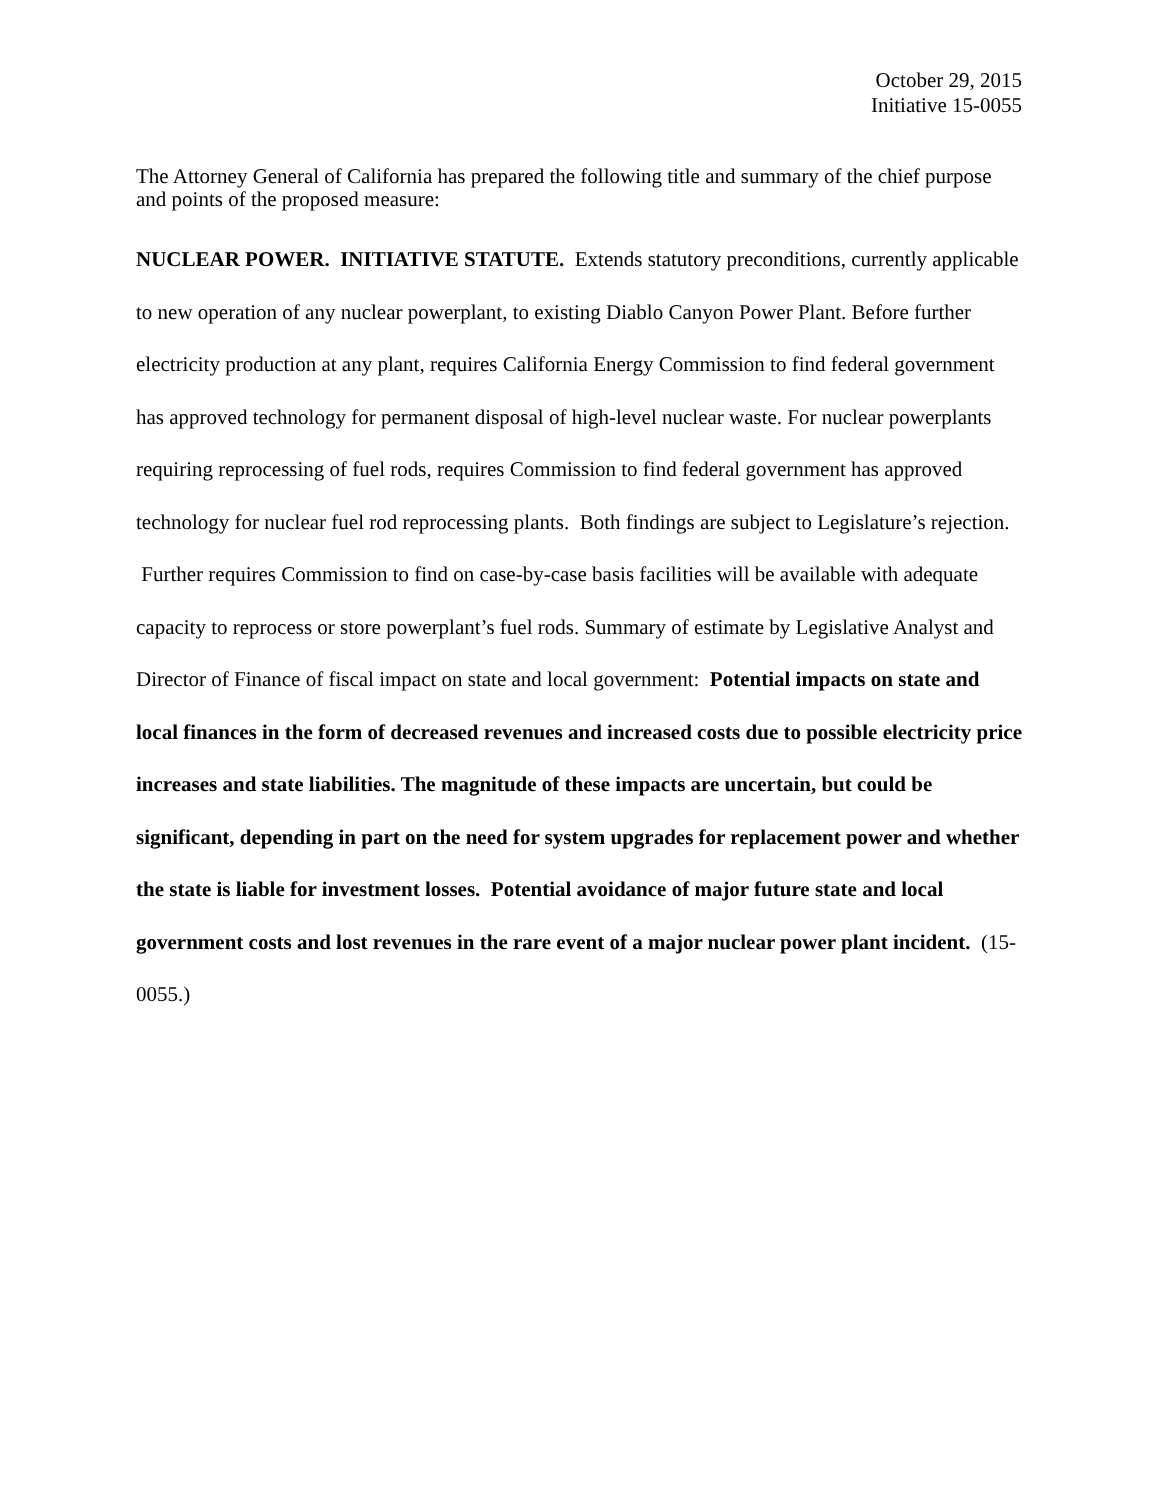October 29, 2015
Initiative 15-0055
The Attorney General of California has prepared the following title and summary of the chief purpose and points of the proposed measure:
NUCLEAR POWER. INITIATIVE STATUTE. Extends statutory preconditions, currently applicable to new operation of any nuclear powerplant, to existing Diablo Canyon Power Plant. Before further electricity production at any plant, requires California Energy Commission to find federal government has approved technology for permanent disposal of high-level nuclear waste. For nuclear powerplants requiring reprocessing of fuel rods, requires Commission to find federal government has approved technology for nuclear fuel rod reprocessing plants. Both findings are subject to Legislature’s rejection. Further requires Commission to find on case-by-case basis facilities will be available with adequate capacity to reprocess or store powerplant’s fuel rods. Summary of estimate by Legislative Analyst and Director of Finance of fiscal impact on state and local government: Potential impacts on state and local finances in the form of decreased revenues and increased costs due to possible electricity price increases and state liabilities. The magnitude of these impacts are uncertain, but could be significant, depending in part on the need for system upgrades for replacement power and whether the state is liable for investment losses. Potential avoidance of major future state and local government costs and lost revenues in the rare event of a major nuclear power plant incident. (15-0055.)